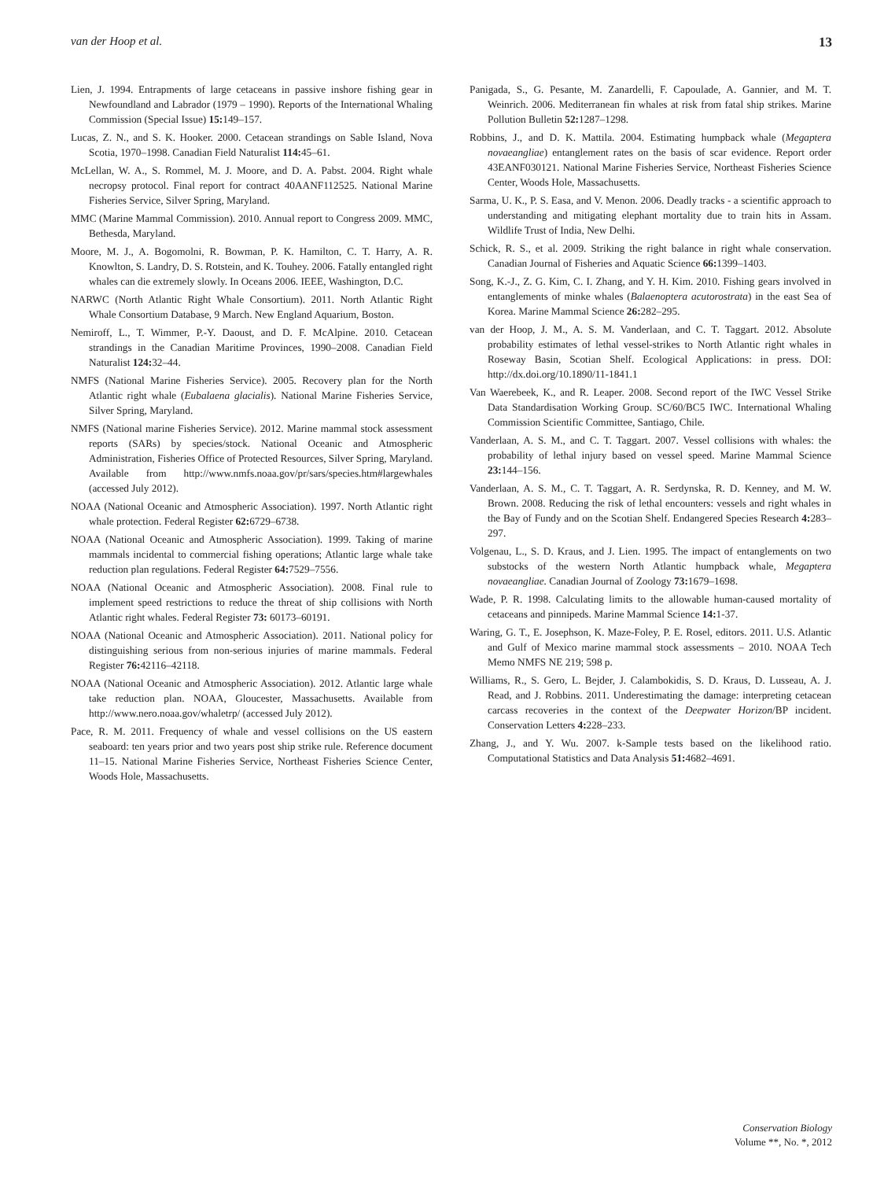van der Hoop et al. 13
Lien, J. 1994. Entrapments of large cetaceans in passive inshore fishing gear in Newfoundland and Labrador (1979 – 1990). Reports of the International Whaling Commission (Special Issue) 15: 149–157.
Lucas, Z. N., and S. K. Hooker. 2000. Cetacean strandings on Sable Island, Nova Scotia, 1970–1998. Canadian Field Naturalist 114: 45–61.
McLellan, W. A., S. Rommel, M. J. Moore, and D. A. Pabst. 2004. Right whale necropsy protocol. Final report for contract 40AANF112525. National Marine Fisheries Service, Silver Spring, Maryland.
MMC (Marine Mammal Commission). 2010. Annual report to Congress 2009. MMC, Bethesda, Maryland.
Moore, M. J., A. Bogomolni, R. Bowman, P. K. Hamilton, C. T. Harry, A. R. Knowlton, S. Landry, D. S. Rotstein, and K. Touhey. 2006. Fatally entangled right whales can die extremely slowly. In Oceans 2006. IEEE, Washington, D.C.
NARWC (North Atlantic Right Whale Consortium). 2011. North Atlantic Right Whale Consortium Database, 9 March. New England Aquarium, Boston.
Nemiroff, L., T. Wimmer, P.-Y. Daoust, and D. F. McAlpine. 2010. Cetacean strandings in the Canadian Maritime Provinces, 1990–2008. Canadian Field Naturalist 124: 32–44.
NMFS (National Marine Fisheries Service). 2005. Recovery plan for the North Atlantic right whale (Eubalaena glacialis). National Marine Fisheries Service, Silver Spring, Maryland.
NMFS (National marine Fisheries Service). 2012. Marine mammal stock assessment reports (SARs) by species/stock. National Oceanic and Atmospheric Administration, Fisheries Office of Protected Resources, Silver Spring, Maryland. Available from http://www.nmfs.noaa.gov/pr/sars/species.htm#largewhales (accessed July 2012).
NOAA (National Oceanic and Atmospheric Association). 1997. North Atlantic right whale protection. Federal Register 62: 6729–6738.
NOAA (National Oceanic and Atmospheric Association). 1999. Taking of marine mammals incidental to commercial fishing operations; Atlantic large whale take reduction plan regulations. Federal Register 64: 7529–7556.
NOAA (National Oceanic and Atmospheric Association). 2008. Final rule to implement speed restrictions to reduce the threat of ship collisions with North Atlantic right whales. Federal Register 73: 60173–60191.
NOAA (National Oceanic and Atmospheric Association). 2011. National policy for distinguishing serious from non-serious injuries of marine mammals. Federal Register 76: 42116–42118.
NOAA (National Oceanic and Atmospheric Association). 2012. Atlantic large whale take reduction plan. NOAA, Gloucester, Massachusetts. Available from http://www.nero.noaa.gov/whaletrp/ (accessed July 2012).
Pace, R. M. 2011. Frequency of whale and vessel collisions on the US eastern seaboard: ten years prior and two years post ship strike rule. Reference document 11–15. National Marine Fisheries Service, Northeast Fisheries Science Center, Woods Hole, Massachusetts.
Panigada, S., G. Pesante, M. Zanardelli, F. Capoulade, A. Gannier, and M. T. Weinrich. 2006. Mediterranean fin whales at risk from fatal ship strikes. Marine Pollution Bulletin 52: 1287–1298.
Robbins, J., and D. K. Mattila. 2004. Estimating humpback whale (Megaptera novaeangliae) entanglement rates on the basis of scar evidence. Report order 43EANF030121. National Marine Fisheries Service, Northeast Fisheries Science Center, Woods Hole, Massachusetts.
Sarma, U. K., P. S. Easa, and V. Menon. 2006. Deadly tracks - a scientific approach to understanding and mitigating elephant mortality due to train hits in Assam. Wildlife Trust of India, New Delhi.
Schick, R. S., et al. 2009. Striking the right balance in right whale conservation. Canadian Journal of Fisheries and Aquatic Science 66: 1399–1403.
Song, K.-J., Z. G. Kim, C. I. Zhang, and Y. H. Kim. 2010. Fishing gears involved in entanglements of minke whales (Balaenoptera acutorostrata) in the east Sea of Korea. Marine Mammal Science 26: 282–295.
van der Hoop, J. M., A. S. M. Vanderlaan, and C. T. Taggart. 2012. Absolute probability estimates of lethal vessel-strikes to North Atlantic right whales in Roseway Basin, Scotian Shelf. Ecological Applications: in press. DOI: http://dx.doi.org/10.1890/11-1841.1
Van Waerebeek, K., and R. Leaper. 2008. Second report of the IWC Vessel Strike Data Standardisation Working Group. SC/60/BC5 IWC. International Whaling Commission Scientific Committee, Santiago, Chile.
Vanderlaan, A. S. M., and C. T. Taggart. 2007. Vessel collisions with whales: the probability of lethal injury based on vessel speed. Marine Mammal Science 23: 144–156.
Vanderlaan, A. S. M., C. T. Taggart, A. R. Serdynska, R. D. Kenney, and M. W. Brown. 2008. Reducing the risk of lethal encounters: vessels and right whales in the Bay of Fundy and on the Scotian Shelf. Endangered Species Research 4: 283–297.
Volgenau, L., S. D. Kraus, and J. Lien. 1995. The impact of entanglements on two substocks of the western North Atlantic humpback whale, Megaptera novaeangliae. Canadian Journal of Zoology 73: 1679–1698.
Wade, P. R. 1998. Calculating limits to the allowable human-caused mortality of cetaceans and pinnipeds. Marine Mammal Science 14: 1-37.
Waring, G. T., E. Josephson, K. Maze-Foley, P. E. Rosel, editors. 2011. U.S. Atlantic and Gulf of Mexico marine mammal stock assessments – 2010. NOAA Tech Memo NMFS NE 219; 598 p.
Williams, R., S. Gero, L. Bejder, J. Calambokidis, S. D. Kraus, D. Lusseau, A. J. Read, and J. Robbins. 2011. Underestimating the damage: interpreting cetacean carcass recoveries in the context of the Deepwater Horizon/BP incident. Conservation Letters 4: 228–233.
Zhang, J., and Y. Wu. 2007. k-Sample tests based on the likelihood ratio. Computational Statistics and Data Analysis 51: 4682–4691.
Conservation Biology
Volume **, No. *, 2012